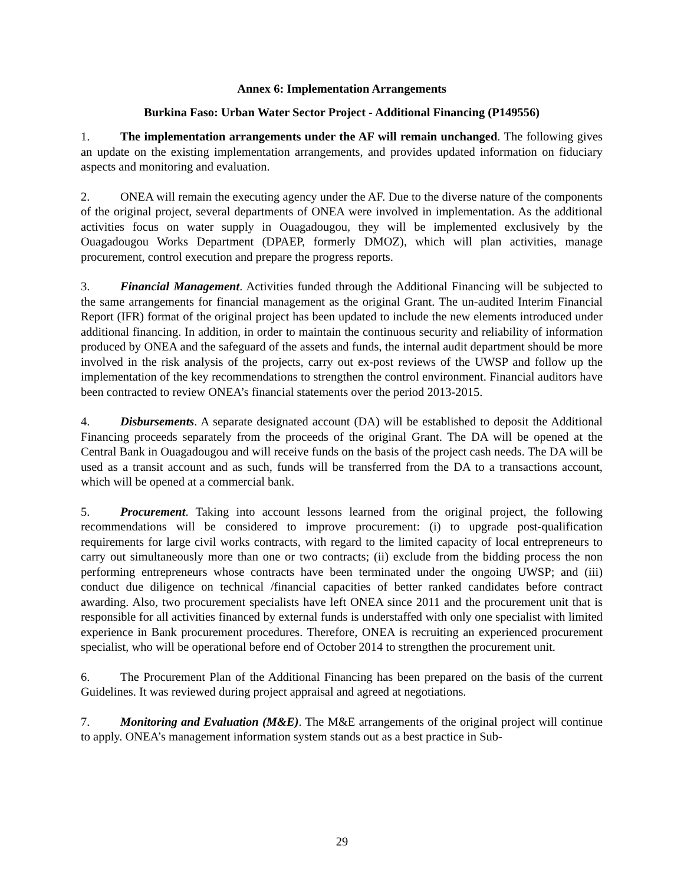Annex 6: Implementation Arrangements
Burkina Faso: Urban Water Sector Project - Additional Financing (P149556)
1. The implementation arrangements under the AF will remain unchanged. The following gives an update on the existing implementation arrangements, and provides updated information on fiduciary aspects and monitoring and evaluation.
2. ONEA will remain the executing agency under the AF. Due to the diverse nature of the components of the original project, several departments of ONEA were involved in implementation. As the additional activities focus on water supply in Ouagadougou, they will be implemented exclusively by the Ouagadougou Works Department (DPAEP, formerly DMOZ), which will plan activities, manage procurement, control execution and prepare the progress reports.
3. Financial Management. Activities funded through the Additional Financing will be subjected to the same arrangements for financial management as the original Grant. The un-audited Interim Financial Report (IFR) format of the original project has been updated to include the new elements introduced under additional financing. In addition, in order to maintain the continuous security and reliability of information produced by ONEA and the safeguard of the assets and funds, the internal audit department should be more involved in the risk analysis of the projects, carry out ex-post reviews of the UWSP and follow up the implementation of the key recommendations to strengthen the control environment. Financial auditors have been contracted to review ONEA’s financial statements over the period 2013-2015.
4. Disbursements. A separate designated account (DA) will be established to deposit the Additional Financing proceeds separately from the proceeds of the original Grant. The DA will be opened at the Central Bank in Ouagadougou and will receive funds on the basis of the project cash needs. The DA will be used as a transit account and as such, funds will be transferred from the DA to a transactions account, which will be opened at a commercial bank.
5. Procurement. Taking into account lessons learned from the original project, the following recommendations will be considered to improve procurement: (i) to upgrade post-qualification requirements for large civil works contracts, with regard to the limited capacity of local entrepreneurs to carry out simultaneously more than one or two contracts; (ii) exclude from the bidding process the non performing entrepreneurs whose contracts have been terminated under the ongoing UWSP; and (iii) conduct due diligence on technical /financial capacities of better ranked candidates before contract awarding. Also, two procurement specialists have left ONEA since 2011 and the procurement unit that is responsible for all activities financed by external funds is understaffed with only one specialist with limited experience in Bank procurement procedures. Therefore, ONEA is recruiting an experienced procurement specialist, who will be operational before end of October 2014 to strengthen the procurement unit.
6. The Procurement Plan of the Additional Financing has been prepared on the basis of the current Guidelines. It was reviewed during project appraisal and agreed at negotiations.
7. Monitoring and Evaluation (M&E). The M&E arrangements of the original project will continue to apply. ONEA’s management information system stands out as a best practice in Sub-
29